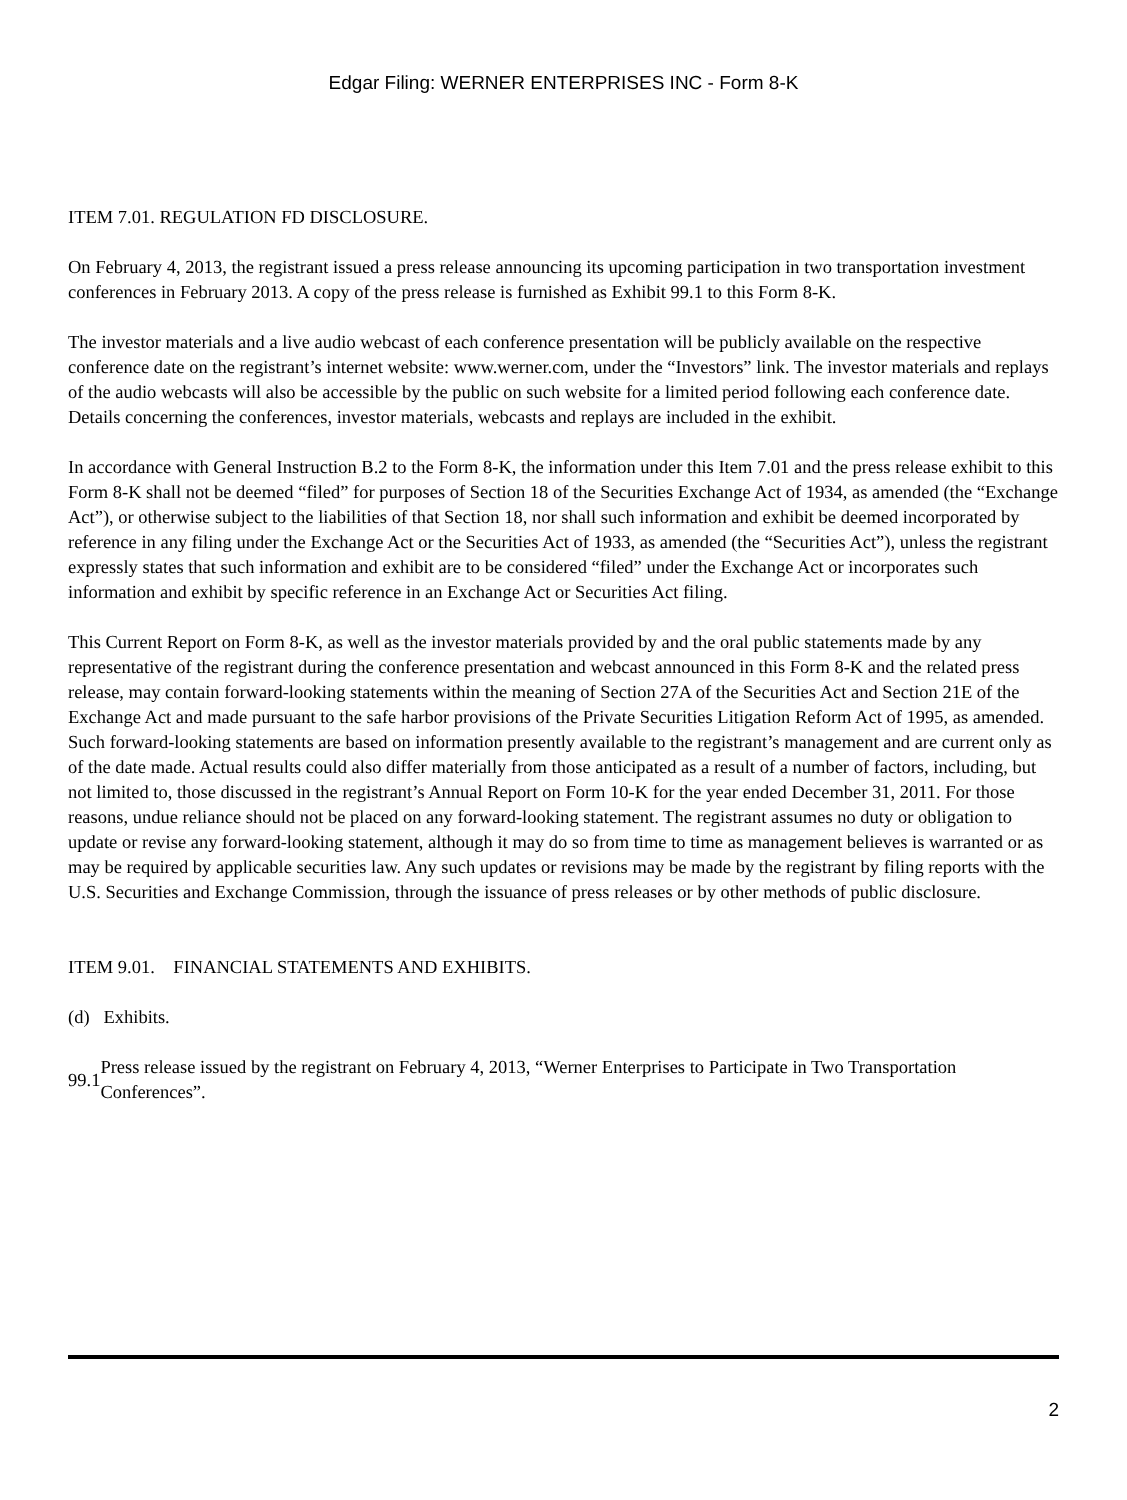Edgar Filing: WERNER ENTERPRISES INC - Form 8-K
ITEM 7.01. REGULATION FD DISCLOSURE.
On February 4, 2013, the registrant issued a press release announcing its upcoming participation in two transportation investment conferences in February 2013. A copy of the press release is furnished as Exhibit 99.1 to this Form 8-K.
The investor materials and a live audio webcast of each conference presentation will be publicly available on the respective conference date on the registrant’s internet website: www.werner.com, under the “Investors” link. The investor materials and replays of the audio webcasts will also be accessible by the public on such website for a limited period following each conference date. Details concerning the conferences, investor materials, webcasts and replays are included in the exhibit.
In accordance with General Instruction B.2 to the Form 8-K, the information under this Item 7.01 and the press release exhibit to this Form 8-K shall not be deemed “filed” for purposes of Section 18 of the Securities Exchange Act of 1934, as amended (the “Exchange Act”), or otherwise subject to the liabilities of that Section 18, nor shall such information and exhibit be deemed incorporated by reference in any filing under the Exchange Act or the Securities Act of 1933, as amended (the “Securities Act”), unless the registrant expressly states that such information and exhibit are to be considered “filed” under the Exchange Act or incorporates such information and exhibit by specific reference in an Exchange Act or Securities Act filing.
This Current Report on Form 8-K, as well as the investor materials provided by and the oral public statements made by any representative of the registrant during the conference presentation and webcast announced in this Form 8-K and the related press release, may contain forward-looking statements within the meaning of Section 27A of the Securities Act and Section 21E of the Exchange Act and made pursuant to the safe harbor provisions of the Private Securities Litigation Reform Act of 1995, as amended. Such forward-looking statements are based on information presently available to the registrant’s management and are current only as of the date made. Actual results could also differ materially from those anticipated as a result of a number of factors, including, but not limited to, those discussed in the registrant’s Annual Report on Form 10-K for the year ended December 31, 2011. For those reasons, undue reliance should not be placed on any forward-looking statement. The registrant assumes no duty or obligation to update or revise any forward-looking statement, although it may do so from time to time as management believes is warranted or as may be required by applicable securities law. Any such updates or revisions may be made by the registrant by filing reports with the U.S. Securities and Exchange Commission, through the issuance of press releases or by other methods of public disclosure.
ITEM 9.01. FINANCIAL STATEMENTS AND EXHIBITS.
(d) Exhibits.
99.1
Press release issued by the registrant on February 4, 2013, “Werner Enterprises to Participate in Two Transportation Conferences”.
2